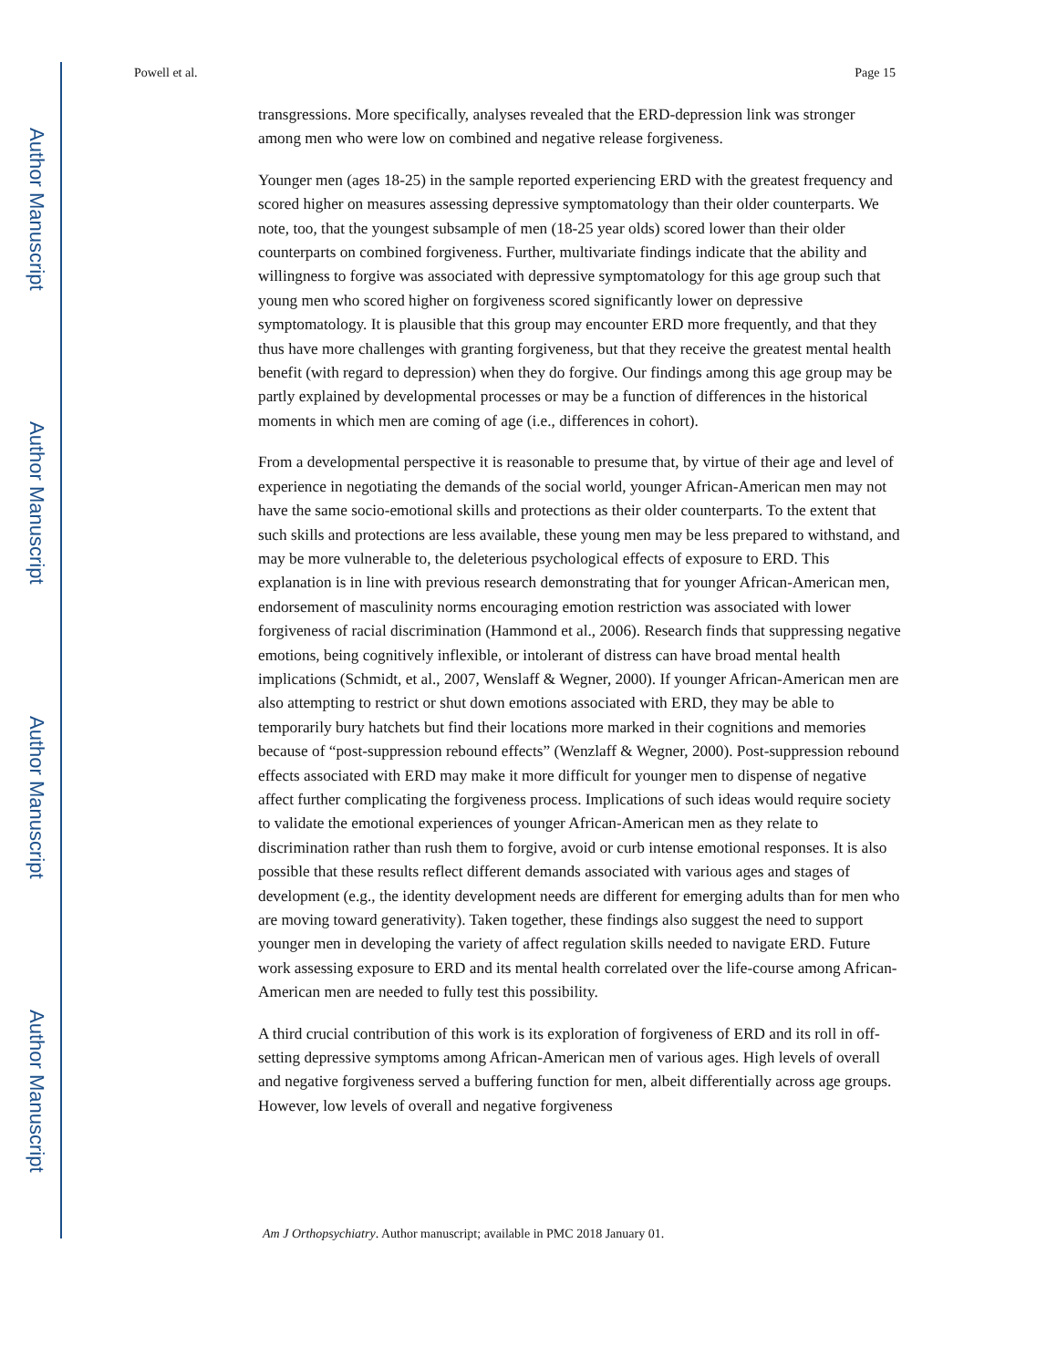Author Manuscript
Author Manuscript
Author Manuscript
Author Manuscript
Powell et al. Page 15
transgressions. More specifically, analyses revealed that the ERD-depression link was stronger among men who were low on combined and negative release forgiveness.
Younger men (ages 18-25) in the sample reported experiencing ERD with the greatest frequency and scored higher on measures assessing depressive symptomatology than their older counterparts. We note, too, that the youngest subsample of men (18-25 year olds) scored lower than their older counterparts on combined forgiveness. Further, multivariate findings indicate that the ability and willingness to forgive was associated with depressive symptomatology for this age group such that young men who scored higher on forgiveness scored significantly lower on depressive symptomatology. It is plausible that this group may encounter ERD more frequently, and that they thus have more challenges with granting forgiveness, but that they receive the greatest mental health benefit (with regard to depression) when they do forgive. Our findings among this age group may be partly explained by developmental processes or may be a function of differences in the historical moments in which men are coming of age (i.e., differences in cohort).
From a developmental perspective it is reasonable to presume that, by virtue of their age and level of experience in negotiating the demands of the social world, younger African-American men may not have the same socio-emotional skills and protections as their older counterparts. To the extent that such skills and protections are less available, these young men may be less prepared to withstand, and may be more vulnerable to, the deleterious psychological effects of exposure to ERD. This explanation is in line with previous research demonstrating that for younger African-American men, endorsement of masculinity norms encouraging emotion restriction was associated with lower forgiveness of racial discrimination (Hammond et al., 2006). Research finds that suppressing negative emotions, being cognitively inflexible, or intolerant of distress can have broad mental health implications (Schmidt, et al., 2007, Wenslaff & Wegner, 2000). If younger African-American men are also attempting to restrict or shut down emotions associated with ERD, they may be able to temporarily bury hatchets but find their locations more marked in their cognitions and memories because of “post-suppression rebound effects” (Wenzlaff & Wegner, 2000). Post-suppression rebound effects associated with ERD may make it more difficult for younger men to dispense of negative affect further complicating the forgiveness process. Implications of such ideas would require society to validate the emotional experiences of younger African-American men as they relate to discrimination rather than rush them to forgive, avoid or curb intense emotional responses. It is also possible that these results reflect different demands associated with various ages and stages of development (e.g., the identity development needs are different for emerging adults than for men who are moving toward generativity). Taken together, these findings also suggest the need to support younger men in developing the variety of affect regulation skills needed to navigate ERD. Future work assessing exposure to ERD and its mental health correlated over the life-course among African-American men are needed to fully test this possibility.
A third crucial contribution of this work is its exploration of forgiveness of ERD and its roll in off-setting depressive symptoms among African-American men of various ages. High levels of overall and negative forgiveness served a buffering function for men, albeit differentially across age groups. However, low levels of overall and negative forgiveness
Am J Orthopsychiatry. Author manuscript; available in PMC 2018 January 01.